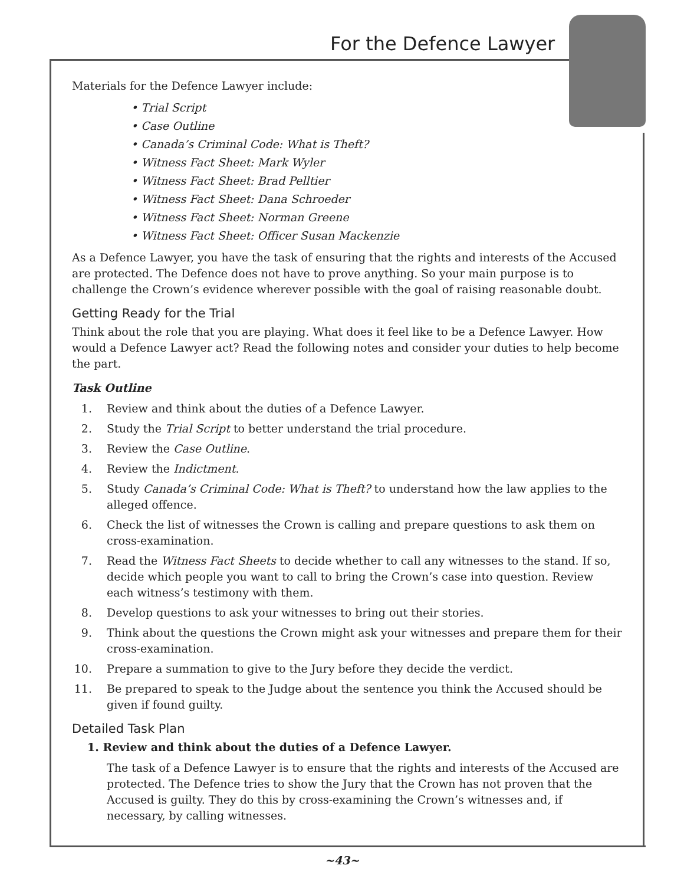For the Defence Lawyer
Materials for the Defence Lawyer include:
• Trial Script
• Case Outline
• Canada’s Criminal Code: What is Theft?
• Witness Fact Sheet: Mark Wyler
• Witness Fact Sheet: Brad Pelltier
• Witness Fact Sheet: Dana Schroeder
• Witness Fact Sheet: Norman Greene
• Witness Fact Sheet: Officer Susan Mackenzie
As a Defence Lawyer, you have the task of ensuring that the rights and interests of the Accused are protected. The Defence does not have to prove anything. So your main purpose is to challenge the Crown’s evidence wherever possible with the goal of raising reasonable doubt.
Getting Ready for the Trial
Think about the role that you are playing. What does it feel like to be a Defence Lawyer. How would a Defence Lawyer act? Read the following notes and consider your duties to help become the part.
Task Outline
1. Review and think about the duties of a Defence Lawyer.
2. Study the Trial Script to better understand the trial procedure.
3. Review the Case Outline.
4. Review the Indictment.
5. Study Canada’s Criminal Code: What is Theft? to understand how the law applies to the alleged offence.
6. Check the list of witnesses the Crown is calling and prepare questions to ask them on cross-examination.
7. Read the Witness Fact Sheets to decide whether to call any witnesses to the stand. If so, decide which people you want to call to bring the Crown’s case into question. Review each witness’s testimony with them.
8. Develop questions to ask your witnesses to bring out their stories.
9. Think about the questions the Crown might ask your witnesses and prepare them for their cross-examination.
10. Prepare a summation to give to the Jury before they decide the verdict.
11. Be prepared to speak to the Judge about the sentence you think the Accused should be given if found guilty.
Detailed Task Plan
1. Review and think about the duties of a Defence Lawyer.
The task of a Defence Lawyer is to ensure that the rights and interests of the Accused are protected. The Defence tries to show the Jury that the Crown has not proven that the Accused is guilty. They do this by cross-examining the Crown’s witnesses and, if necessary, by calling witnesses.
~43~